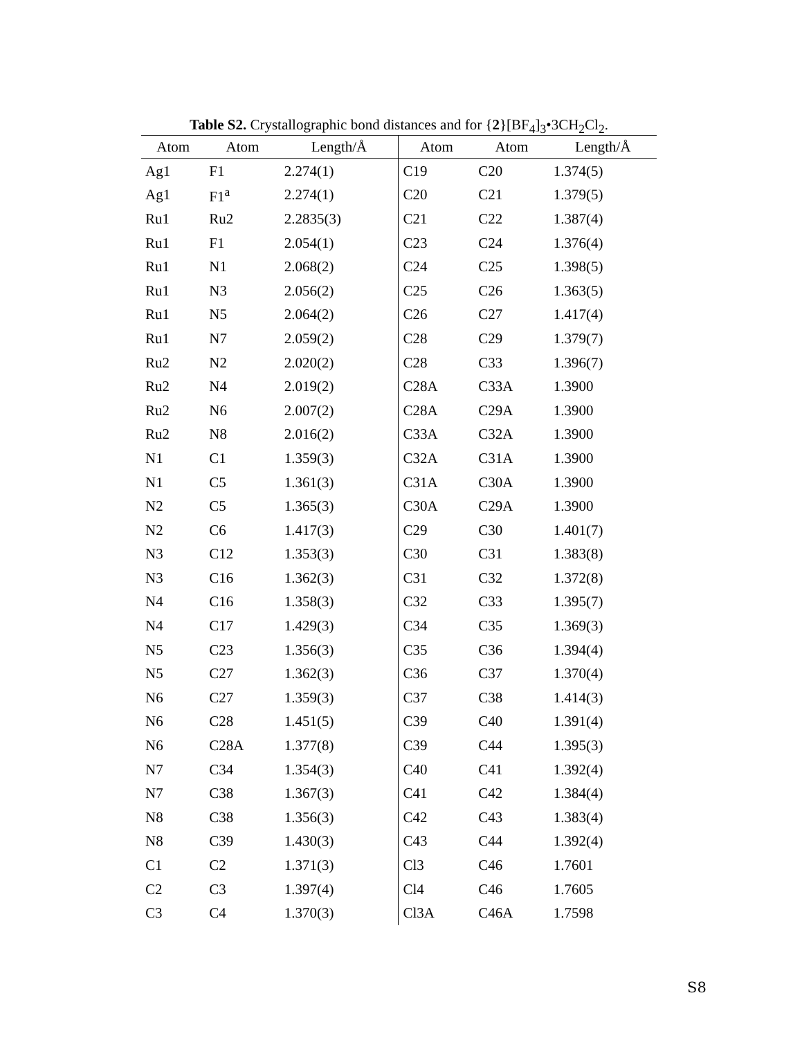Table S2. Crystallographic bond distances and for {2}[BF<sub>4</sub>]<sub>3</sub>•3CH<sub>2</sub>Cl<sub>2</sub>.
| Atom | Atom | Length/Å | Atom | Atom | Length/Å |
| --- | --- | --- | --- | --- | --- |
| Ag1 | F1 | 2.274(1) | C19 | C20 | 1.374(5) |
| Ag1 | F1<sup>a</sup> | 2.274(1) | C20 | C21 | 1.379(5) |
| Ru1 | Ru2 | 2.2835(3) | C21 | C22 | 1.387(4) |
| Ru1 | F1 | 2.054(1) | C23 | C24 | 1.376(4) |
| Ru1 | N1 | 2.068(2) | C24 | C25 | 1.398(5) |
| Ru1 | N3 | 2.056(2) | C25 | C26 | 1.363(5) |
| Ru1 | N5 | 2.064(2) | C26 | C27 | 1.417(4) |
| Ru1 | N7 | 2.059(2) | C28 | C29 | 1.379(7) |
| Ru2 | N2 | 2.020(2) | C28 | C33 | 1.396(7) |
| Ru2 | N4 | 2.019(2) | C28A | C33A | 1.3900 |
| Ru2 | N6 | 2.007(2) | C28A | C29A | 1.3900 |
| Ru2 | N8 | 2.016(2) | C33A | C32A | 1.3900 |
| N1 | C1 | 1.359(3) | C32A | C31A | 1.3900 |
| N1 | C5 | 1.361(3) | C31A | C30A | 1.3900 |
| N2 | C5 | 1.365(3) | C30A | C29A | 1.3900 |
| N2 | C6 | 1.417(3) | C29 | C30 | 1.401(7) |
| N3 | C12 | 1.353(3) | C30 | C31 | 1.383(8) |
| N3 | C16 | 1.362(3) | C31 | C32 | 1.372(8) |
| N4 | C16 | 1.358(3) | C32 | C33 | 1.395(7) |
| N4 | C17 | 1.429(3) | C34 | C35 | 1.369(3) |
| N5 | C23 | 1.356(3) | C35 | C36 | 1.394(4) |
| N5 | C27 | 1.362(3) | C36 | C37 | 1.370(4) |
| N6 | C27 | 1.359(3) | C37 | C38 | 1.414(3) |
| N6 | C28 | 1.451(5) | C39 | C40 | 1.391(4) |
| N6 | C28A | 1.377(8) | C39 | C44 | 1.395(3) |
| N7 | C34 | 1.354(3) | C40 | C41 | 1.392(4) |
| N7 | C38 | 1.367(3) | C41 | C42 | 1.384(4) |
| N8 | C38 | 1.356(3) | C42 | C43 | 1.383(4) |
| N8 | C39 | 1.430(3) | C43 | C44 | 1.392(4) |
| C1 | C2 | 1.371(3) | Cl3 | C46 | 1.7601 |
| C2 | C3 | 1.397(4) | Cl4 | C46 | 1.7605 |
| C3 | C4 | 1.370(3) | Cl3A | C46A | 1.7598 |
S8